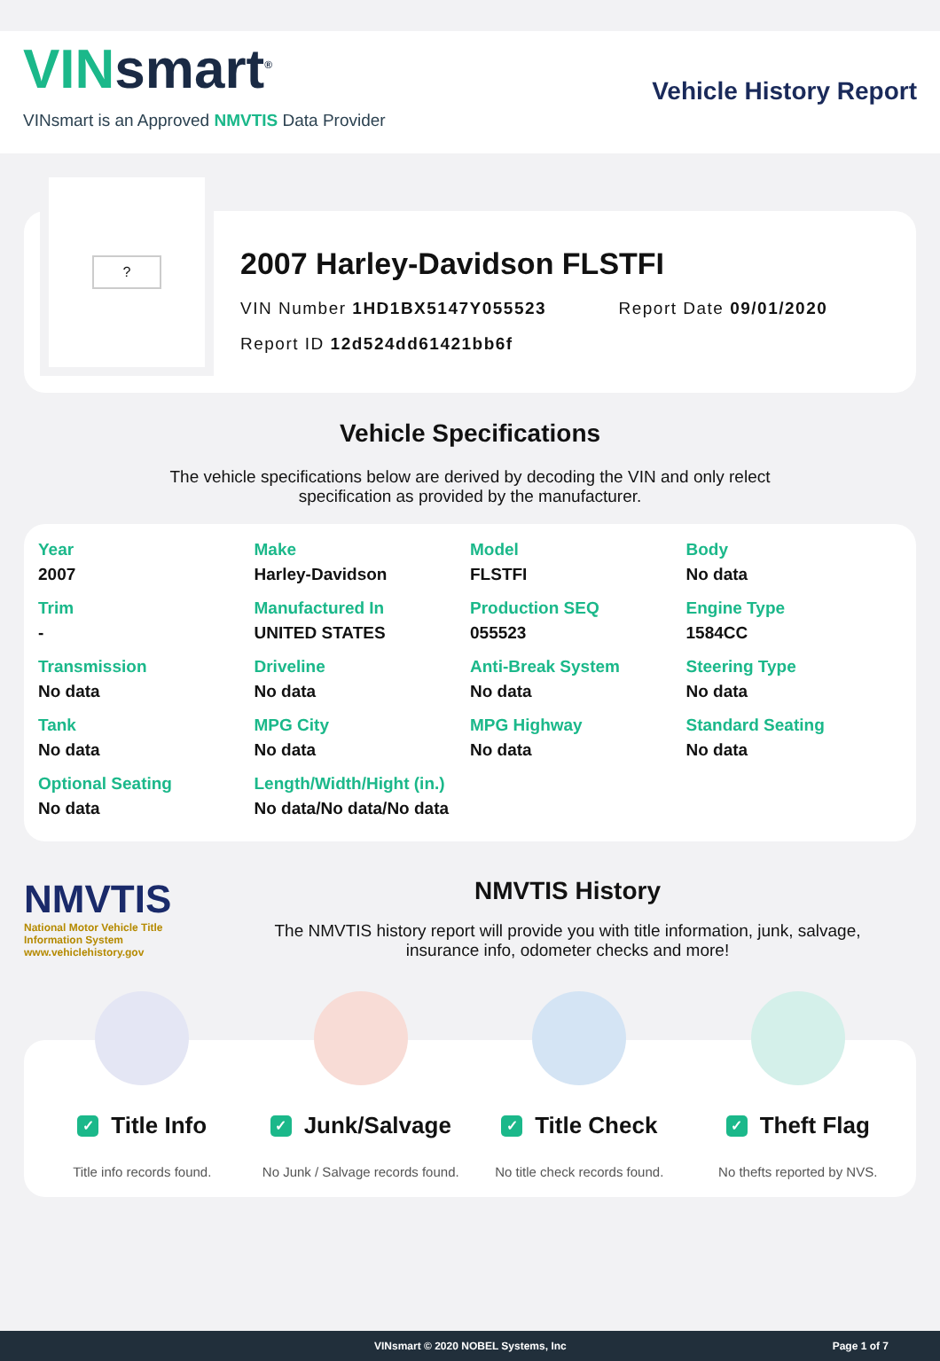VINsmart<sup>®</sup>
VINsmart is an Approved NMVTIS Data Provider
Vehicle History Report
?
2007 Harley-Davidson FLSTFI
VIN Number 1HD1BX5147Y055523 Report Date 09/01/2020
Report ID 12d524dd61421bb6f
Vehicle Specifications
The vehicle specifications below are derived by decoding the VIN and only relect
specification as provided by the manufacturer.
| Year 2007 | Make Harley-Davidson | Model FLSTFI | Body No data |
| Trim - | Manufactured In UNITED STATES | Production SEQ 055523 | Engine Type 1584CC |
| Transmission No data | Driveline No data | Anti-Break System No data | Steering Type No data |
| Tank No data | MPG City No data | MPG Highway No data | Standard Seating No data |
| Optional Seating No data | Length/Width/Hight (in.) No data/No data/No data | | |
NMVTIS
National Motor Vehicle Title Information System
www.vehiclehistory.gov
NMVTIS History
The NMVTIS history report will provide you with title information, junk, salvage,
insurance info, odometer checks and more!
✓ Title Info
Title info records found.
✓ Junk/Salvage
No Junk / Salvage records found.
✓ Title Check
No title check records found.
✓ Theft Flag
No thefts reported by NVS.
VINsmart © 2020 NOBEL Systems, Inc Page 1 of 7